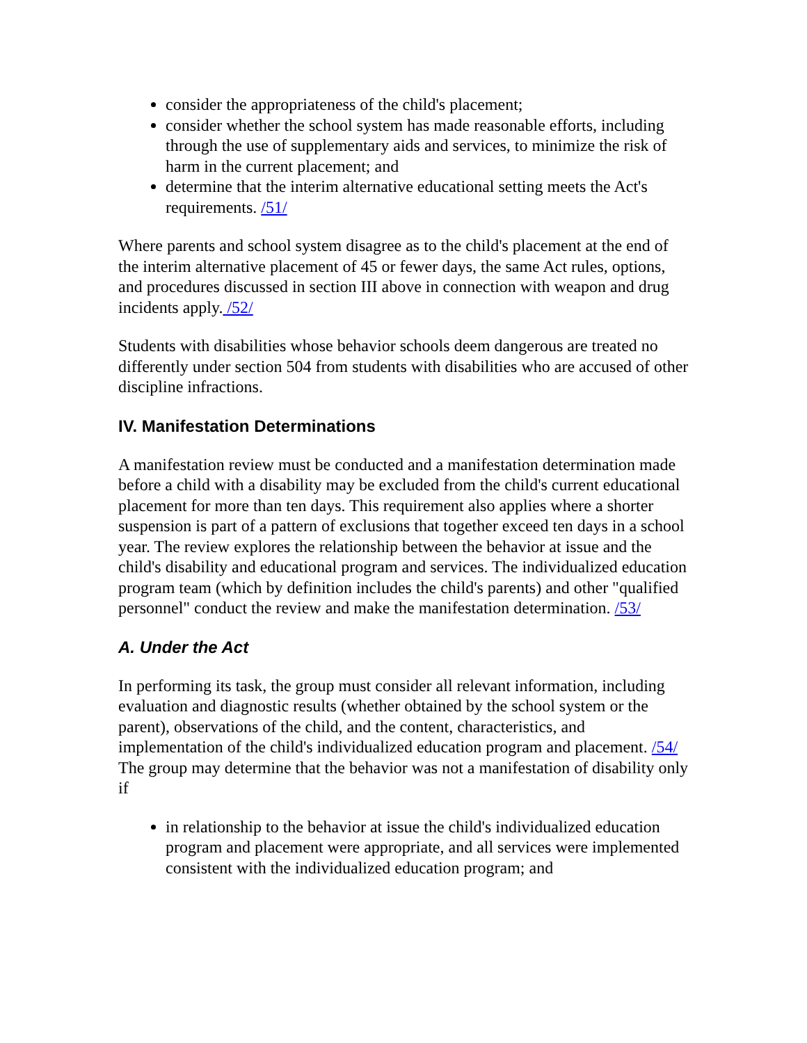consider the appropriateness of the child's placement;
consider whether the school system has made reasonable efforts, including through the use of supplementary aids and services, to minimize the risk of harm in the current placement; and
determine that the interim alternative educational setting meets the Act's requirements. /51/
Where parents and school system disagree as to the child's placement at the end of the interim alternative placement of 45 or fewer days, the same Act rules, options, and procedures discussed in section III above in connection with weapon and drug incidents apply. /52/
Students with disabilities whose behavior schools deem dangerous are treated no differently under section 504 from students with disabilities who are accused of other discipline infractions.
IV. Manifestation Determinations
A manifestation review must be conducted and a manifestation determination made before a child with a disability may be excluded from the child's current educational placement for more than ten days. This requirement also applies where a shorter suspension is part of a pattern of exclusions that together exceed ten days in a school year. The review explores the relationship between the behavior at issue and the child's disability and educational program and services. The individualized education program team (which by definition includes the child's parents) and other "qualified personnel" conduct the review and make the manifestation determination. /53/
A. Under the Act
In performing its task, the group must consider all relevant information, including evaluation and diagnostic results (whether obtained by the school system or the parent), observations of the child, and the content, characteristics, and implementation of the child's individualized education program and placement. /54/ The group may determine that the behavior was not a manifestation of disability only if
in relationship to the behavior at issue the child's individualized education program and placement were appropriate, and all services were implemented consistent with the individualized education program; and